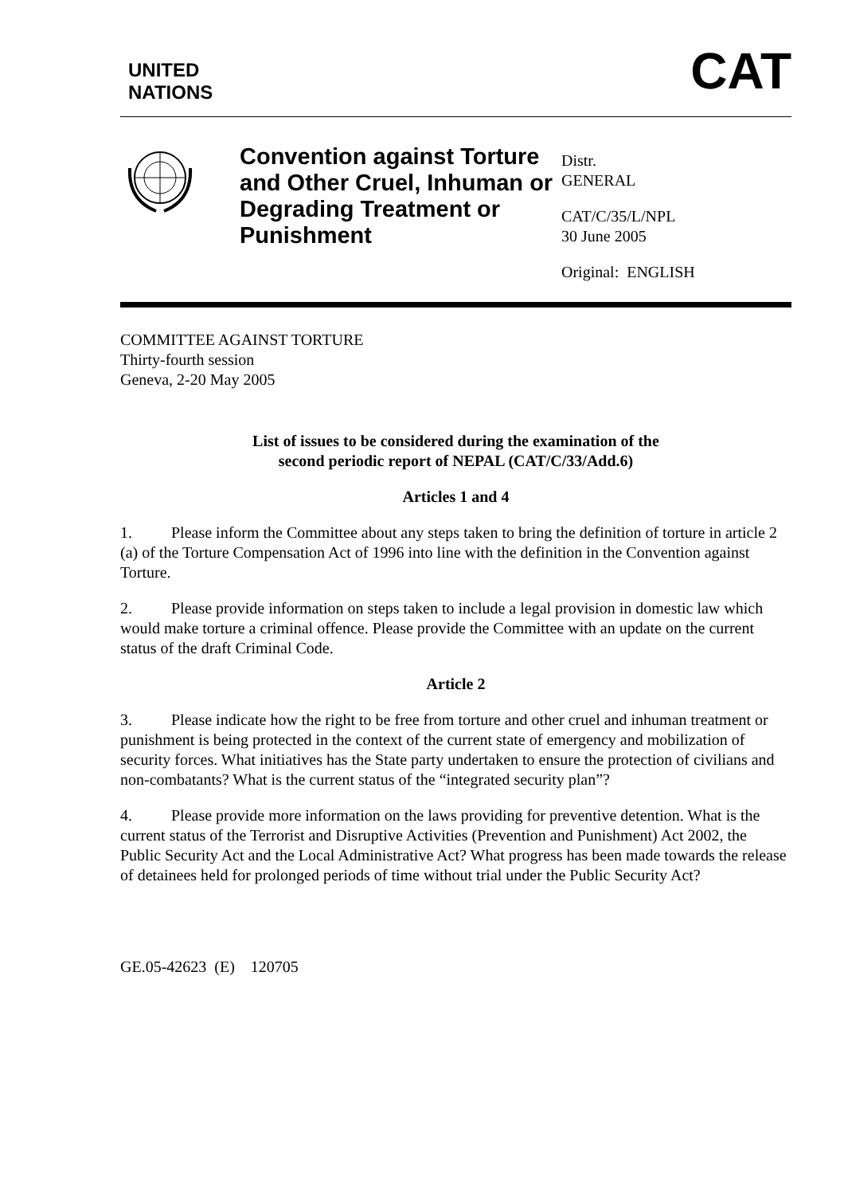UNITED
NATIONS
CAT
Convention against Torture and Other Cruel, Inhuman or Degrading Treatment or Punishment
Distr.
GENERAL
CAT/C/35/L/NPL
30 June 2005
Original: ENGLISH
COMMITTEE AGAINST TORTURE
Thirty-fourth session
Geneva, 2-20 May 2005
List of issues to be considered during the examination of the
second periodic report of NEPAL (CAT/C/33/Add.6)
Articles 1 and 4
1. Please inform the Committee about any steps taken to bring the definition of torture in article 2 (a) of the Torture Compensation Act of 1996 into line with the definition in the Convention against Torture.
2. Please provide information on steps taken to include a legal provision in domestic law which would make torture a criminal offence. Please provide the Committee with an update on the current status of the draft Criminal Code.
Article 2
3. Please indicate how the right to be free from torture and other cruel and inhuman treatment or punishment is being protected in the context of the current state of emergency and mobilization of security forces. What initiatives has the State party undertaken to ensure the protection of civilians and non-combatants? What is the current status of the “integrated security plan”?
4. Please provide more information on the laws providing for preventive detention. What is the current status of the Terrorist and Disruptive Activities (Prevention and Punishment) Act 2002, the Public Security Act and the Local Administrative Act? What progress has been made towards the release of detainees held for prolonged periods of time without trial under the Public Security Act?
GE.05-42623 (E) 120705